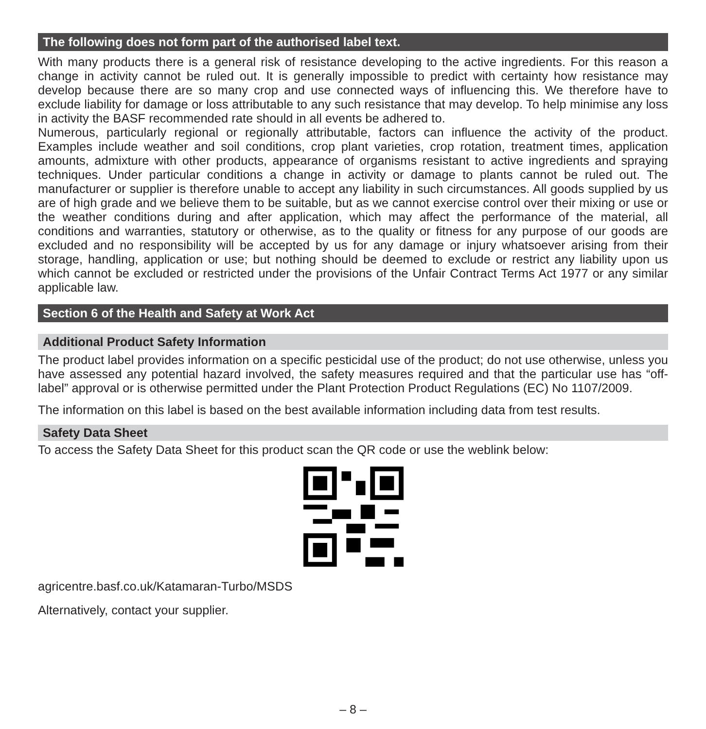The following does not form part of the authorised label text.
With many products there is a general risk of resistance developing to the active ingredients. For this reason a change in activity cannot be ruled out. It is generally impossible to predict with certainty how resistance may develop because there are so many crop and use connected ways of influencing this. We therefore have to exclude liability for damage or loss attributable to any such resistance that may develop. To help minimise any loss in activity the BASF recommended rate should in all events be adhered to.
Numerous, particularly regional or regionally attributable, factors can influence the activity of the product. Examples include weather and soil conditions, crop plant varieties, crop rotation, treatment times, application amounts, admixture with other products, appearance of organisms resistant to active ingredients and spraying techniques. Under particular conditions a change in activity or damage to plants cannot be ruled out. The manufacturer or supplier is therefore unable to accept any liability in such circumstances. All goods supplied by us are of high grade and we believe them to be suitable, but as we cannot exercise control over their mixing or use or the weather conditions during and after application, which may affect the performance of the material, all conditions and warranties, statutory or otherwise, as to the quality or fitness for any purpose of our goods are excluded and no responsibility will be accepted by us for any damage or injury whatsoever arising from their storage, handling, application or use; but nothing should be deemed to exclude or restrict any liability upon us which cannot be excluded or restricted under the provisions of the Unfair Contract Terms Act 1977 or any similar applicable law.
Section 6 of the Health and Safety at Work Act
Additional Product Safety Information
The product label provides information on a specific pesticidal use of the product; do not use otherwise, unless you have assessed any potential hazard involved, the safety measures required and that the particular use has “off-label” approval or is otherwise permitted under the Plant Protection Product Regulations (EC) No 1107/2009.
The information on this label is based on the best available information including data from test results.
Safety Data Sheet
To access the Safety Data Sheet for this product scan the QR code or use the weblink below:
agricentre.basf.co.uk/Katamaran-Turbo/MSDS
Alternatively, contact your supplier.
– 8 –